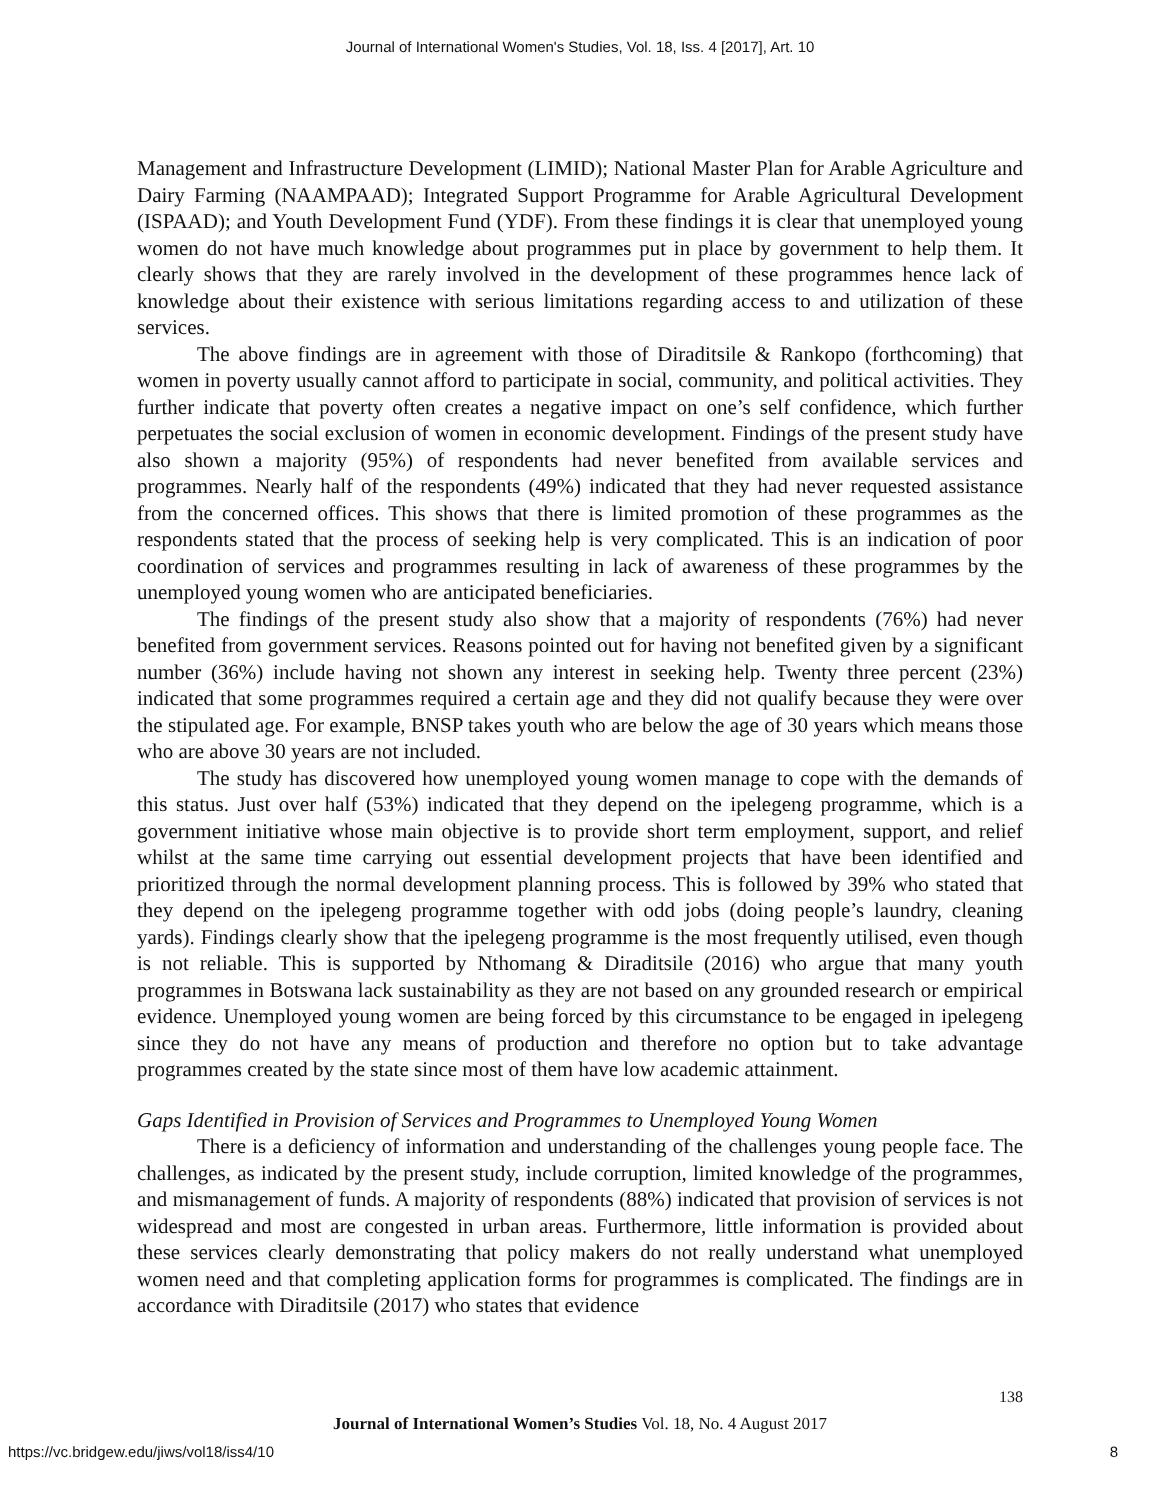Journal of International Women's Studies, Vol. 18, Iss. 4 [2017], Art. 10
Management and Infrastructure Development (LIMID); National Master Plan for Arable Agriculture and Dairy Farming (NAAMPAAD); Integrated Support Programme for Arable Agricultural Development (ISPAAD); and Youth Development Fund (YDF). From these findings it is clear that unemployed young women do not have much knowledge about programmes put in place by government to help them. It clearly shows that they are rarely involved in the development of these programmes hence lack of knowledge about their existence with serious limitations regarding access to and utilization of these services.
The above findings are in agreement with those of Diraditsile & Rankopo (forthcoming) that women in poverty usually cannot afford to participate in social, community, and political activities. They further indicate that poverty often creates a negative impact on one’s self confidence, which further perpetuates the social exclusion of women in economic development. Findings of the present study have also shown a majority (95%) of respondents had never benefited from available services and programmes. Nearly half of the respondents (49%) indicated that they had never requested assistance from the concerned offices. This shows that there is limited promotion of these programmes as the respondents stated that the process of seeking help is very complicated. This is an indication of poor coordination of services and programmes resulting in lack of awareness of these programmes by the unemployed young women who are anticipated beneficiaries.
The findings of the present study also show that a majority of respondents (76%) had never benefited from government services. Reasons pointed out for having not benefited given by a significant number (36%) include having not shown any interest in seeking help. Twenty three percent (23%) indicated that some programmes required a certain age and they did not qualify because they were over the stipulated age. For example, BNSP takes youth who are below the age of 30 years which means those who are above 30 years are not included.
The study has discovered how unemployed young women manage to cope with the demands of this status. Just over half (53%) indicated that they depend on the ipelegeng programme, which is a government initiative whose main objective is to provide short term employment, support, and relief whilst at the same time carrying out essential development projects that have been identified and prioritized through the normal development planning process. This is followed by 39% who stated that they depend on the ipelegeng programme together with odd jobs (doing people’s laundry, cleaning yards). Findings clearly show that the ipelegeng programme is the most frequently utilised, even though is not reliable. This is supported by Nthomang & Diraditsile (2016) who argue that many youth programmes in Botswana lack sustainability as they are not based on any grounded research or empirical evidence. Unemployed young women are being forced by this circumstance to be engaged in ipelegeng since they do not have any means of production and therefore no option but to take advantage programmes created by the state since most of them have low academic attainment.
Gaps Identified in Provision of Services and Programmes to Unemployed Young Women
There is a deficiency of information and understanding of the challenges young people face. The challenges, as indicated by the present study, include corruption, limited knowledge of the programmes, and mismanagement of funds. A majority of respondents (88%) indicated that provision of services is not widespread and most are congested in urban areas. Furthermore, little information is provided about these services clearly demonstrating that policy makers do not really understand what unemployed women need and that completing application forms for programmes is complicated. The findings are in accordance with Diraditsile (2017) who states that evidence
138
Journal of International Women’s Studies Vol. 18, No. 4 August 2017
https://vc.bridgew.edu/jiws/vol18/iss4/10
8